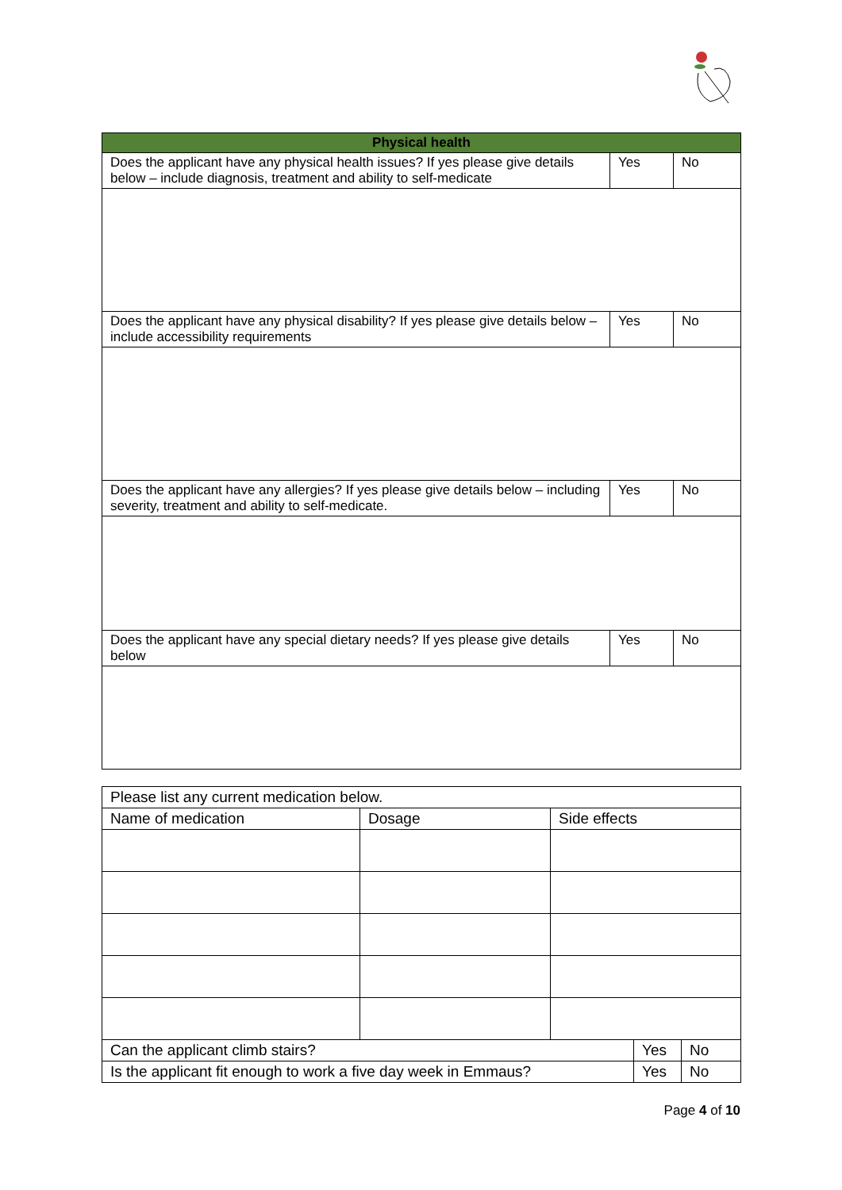| Physical health | | |
| --- | --- | --- |
| Does the applicant have any physical health issues? If yes please give details below – include diagnosis, treatment and ability to self-medicate | Yes | No |
| Does the applicant have any physical disability? If yes please give details below – include accessibility requirements | Yes | No |
| Does the applicant have any allergies? If yes please give details below – including severity, treatment and ability to self-medicate. | Yes | No |
| Does the applicant have any special dietary needs? If yes please give details below | Yes | No |
| Please list any current medication below. | | | | |
| Name of medication | Dosage | Side effects | | |
| Can the applicant climb stairs? | | | Yes | No |
| Is the applicant fit enough to work a five day week in Emmaus? | | | Yes | No |
Page 4 of 10